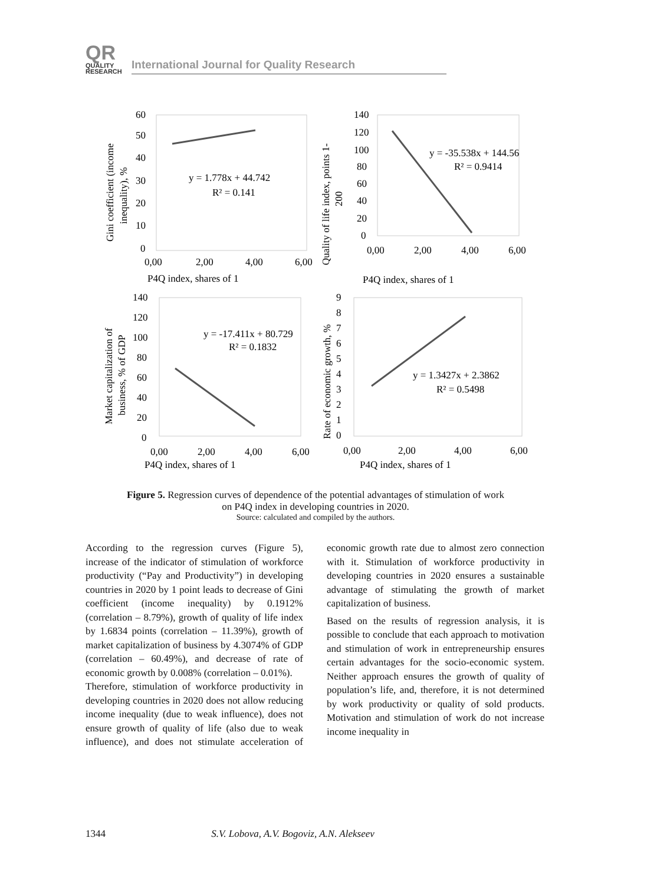QR
QUALITY
RESEARCH
International Journal for Quality Research
y = 1.778x + 44.742
R² = 0.141
y = -35.538x + 144.56
R² = 0.9414
y = -17.411x + 80.729
R² = 0.1832
y = 1.3427x + 2.3862
R² = 0.5498
60
50
40
30
20
10
0
0,00
2,00
4,00
6,00
P4Q index, shares of 1
140
120
100
80
60
40
20
0
0,00
2,00
4,00
6,00
P4Q index, shares of 1
140
120
100
80
60
40
20
0
0,00
2,00
4,00
6,00
P4Q index, shares of 1
9
8
7
6
5
4
3
2
1
0
0,00
2,00
4,00
6,00
P4Q index, shares of 1
Gini coefficient (income
inequality), %
Quality of life index, points 1-
200
Market capitalization of
business, % of GDP
Rate of economic growth, %
Figure 5. Regression curves of dependence of the potential advantages of stimulation of work
on P4Q index in developing countries in 2020.
Source: calculated and compiled by the authors.
According to the regression curves (Figure 5), increase of the indicator of stimulation of workforce productivity (“Pay and Productivity”) in developing countries in 2020 by 1 point leads to decrease of Gini coefficient (income inequality) by 0.1912% (correlation – 8.79%), growth of quality of life index by 1.6834 points (correlation – 11.39%), growth of market capitalization of business by 4.3074% of GDP (correlation – 60.49%), and decrease of rate of economic growth by 0.008% (correlation – 0.01%).
Therefore, stimulation of workforce productivity in developing countries in 2020 does not allow reducing income inequality (due to weak influence), does not ensure growth of quality of life (also due to weak influence), and does not stimulate acceleration of economic growth rate due to almost zero connection with it. Stimulation of workforce productivity in developing countries in 2020 ensures a sustainable advantage of stimulating the growth of market capitalization of business.
Based on the results of regression analysis, it is possible to conclude that each approach to motivation and stimulation of work in entrepreneurship ensures certain advantages for the socio-economic system. Neither approach ensures the growth of quality of population’s life, and, therefore, it is not determined by work productivity or quality of sold products. Motivation and stimulation of work do not increase income inequality in
1344 S.V. Lobova, A.V. Bogoviz, A.N. Alekseev